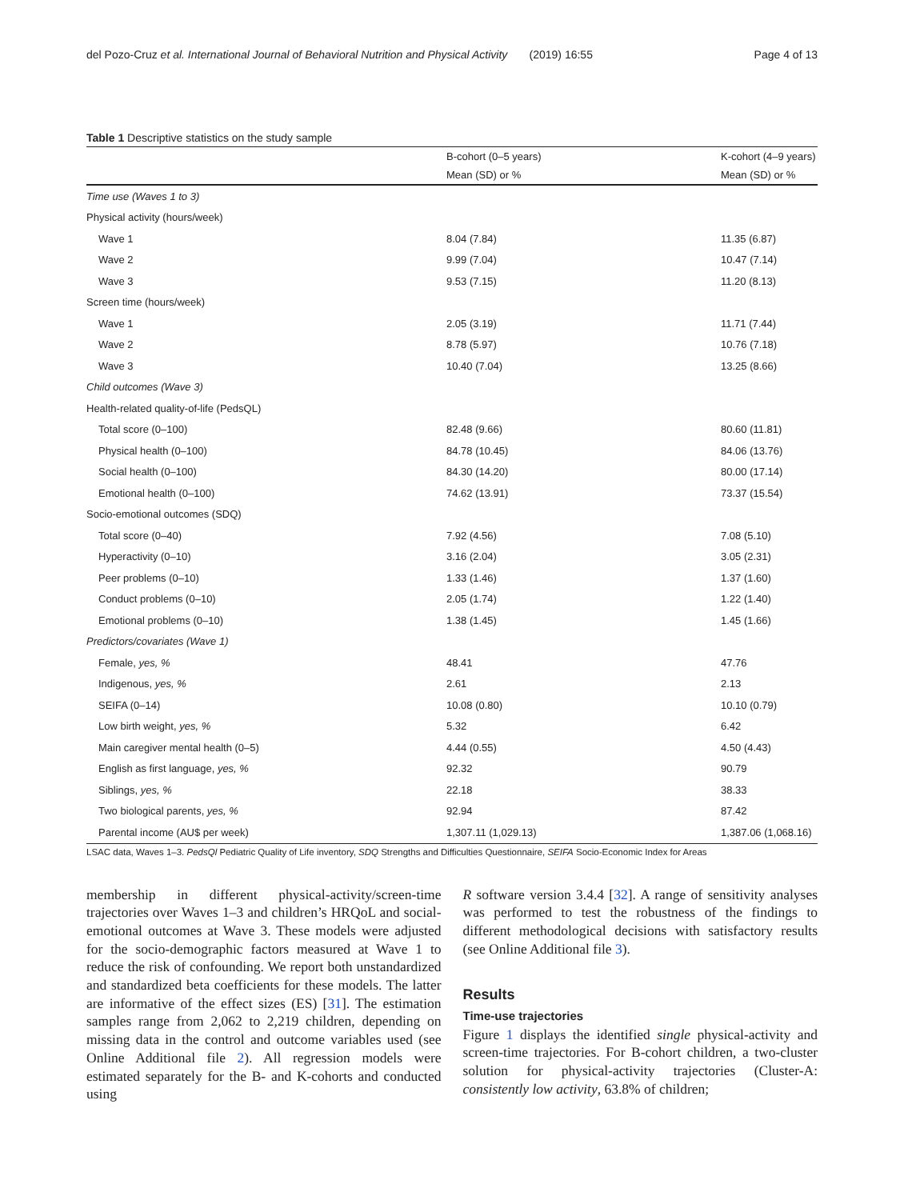del Pozo-Cruz et al. International Journal of Behavioral Nutrition and Physical Activity (2019) 16:55 Page 4 of 13
Table 1 Descriptive statistics on the study sample
| | B-cohort (0–5 years) | K-cohort (4–9 years) |
| --- | --- | --- |
| | Mean (SD) or % | Mean (SD) or % |
| Time use (Waves 1 to 3) | | |
| Physical activity (hours/week) | | |
| Wave 1 | 8.04 (7.84) | 11.35 (6.87) |
| Wave 2 | 9.99 (7.04) | 10.47 (7.14) |
| Wave 3 | 9.53 (7.15) | 11.20 (8.13) |
| Screen time (hours/week) | | |
| Wave 1 | 2.05 (3.19) | 11.71 (7.44) |
| Wave 2 | 8.78 (5.97) | 10.76 (7.18) |
| Wave 3 | 10.40 (7.04) | 13.25 (8.66) |
| Child outcomes (Wave 3) | | |
| Health-related quality-of-life (PedsQL) | | |
| Total score (0–100) | 82.48 (9.66) | 80.60 (11.81) |
| Physical health (0–100) | 84.78 (10.45) | 84.06 (13.76) |
| Social health (0–100) | 84.30 (14.20) | 80.00 (17.14) |
| Emotional health (0–100) | 74.62 (13.91) | 73.37 (15.54) |
| Socio-emotional outcomes (SDQ) | | |
| Total score (0–40) | 7.92 (4.56) | 7.08 (5.10) |
| Hyperactivity (0–10) | 3.16 (2.04) | 3.05 (2.31) |
| Peer problems (0–10) | 1.33 (1.46) | 1.37 (1.60) |
| Conduct problems (0–10) | 2.05 (1.74) | 1.22 (1.40) |
| Emotional problems (0–10) | 1.38 (1.45) | 1.45 (1.66) |
| Predictors/covariates (Wave 1) | | |
| Female, yes, % | 48.41 | 47.76 |
| Indigenous, yes, % | 2.61 | 2.13 |
| SEIFA (0–14) | 10.08 (0.80) | 10.10 (0.79) |
| Low birth weight, yes, % | 5.32 | 6.42 |
| Main caregiver mental health (0–5) | 4.44 (0.55) | 4.50 (4.43) |
| English as first language, yes, % | 92.32 | 90.79 |
| Siblings, yes, % | 22.18 | 38.33 |
| Two biological parents, yes, % | 92.94 | 87.42 |
| Parental income (AU$ per week) | 1,307.11 (1,029.13) | 1,387.06 (1,068.16) |
LSAC data, Waves 1–3. PedsQl Pediatric Quality of Life inventory, SDQ Strengths and Difficulties Questionnaire, SEIFA Socio-Economic Index for Areas
membership in different physical-activity/screen-time trajectories over Waves 1–3 and children’s HRQoL and social-emotional outcomes at Wave 3. These models were adjusted for the socio-demographic factors measured at Wave 1 to reduce the risk of confounding. We report both unstandardized and standardized beta coefficients for these models. The latter are informative of the effect sizes (ES) [31]. The estimation samples range from 2,062 to 2,219 children, depending on missing data in the control and outcome variables used (see Online Additional file 2). All regression models were estimated separately for the B- and K-cohorts and conducted using
R software version 3.4.4 [32]. A range of sensitivity analyses was performed to test the robustness of the findings to different methodological decisions with satisfactory results (see Online Additional file 3).
Results
Time-use trajectories
Figure 1 displays the identified single physical-activity and screen-time trajectories. For B-cohort children, a two-cluster solution for physical-activity trajectories (Cluster-A: consistently low activity, 63.8% of children;